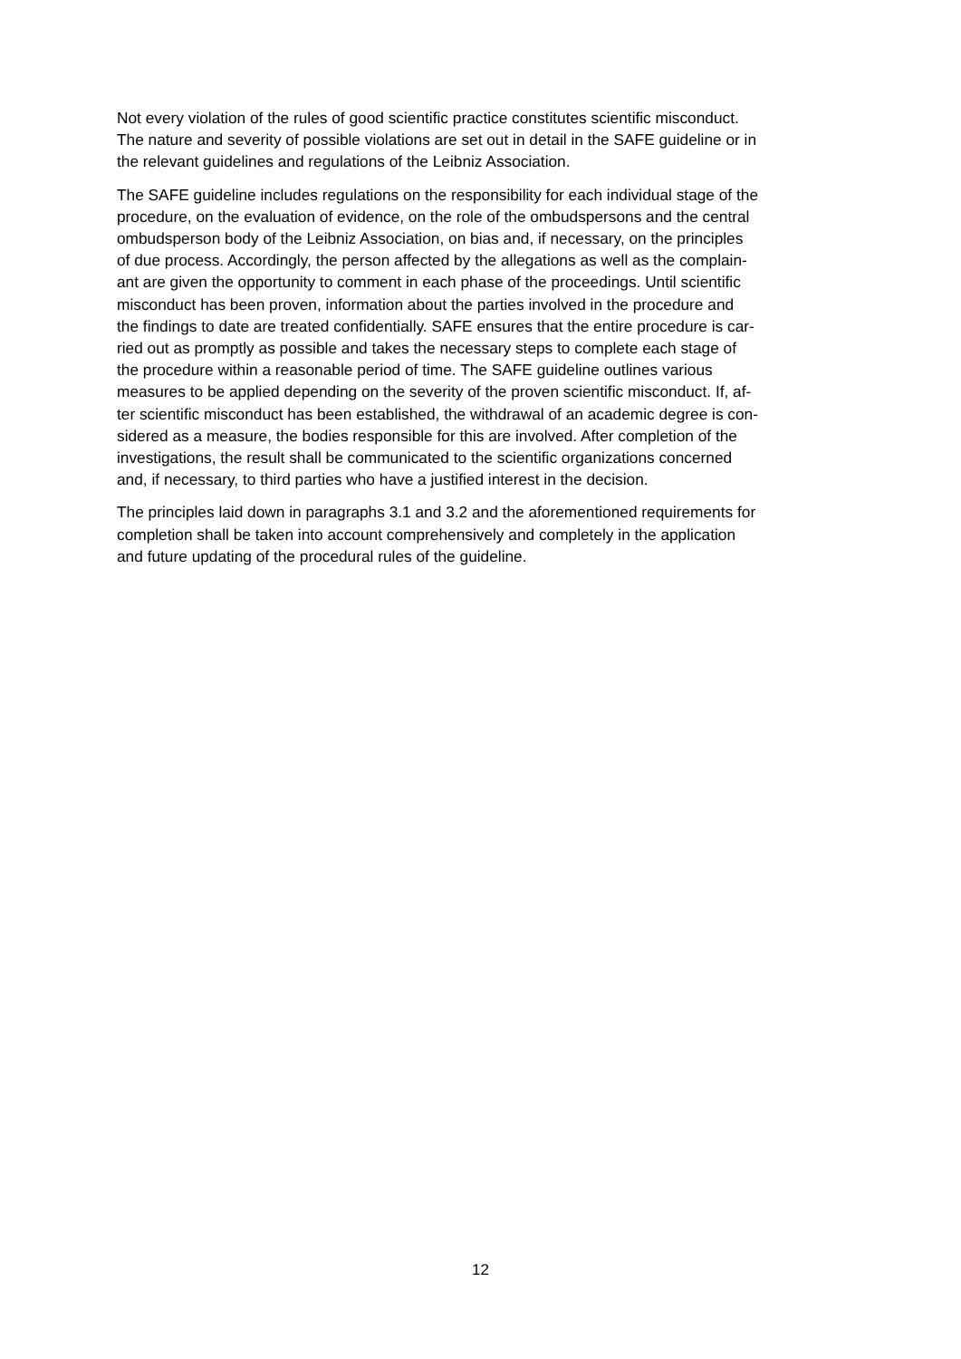Not every violation of the rules of good scientific practice constitutes scientific misconduct.
The nature and severity of possible violations are set out in detail in the SAFE guideline or in
the relevant guidelines and regulations of the Leibniz Association.
The SAFE guideline includes regulations on the responsibility for each individual stage of the
procedure, on the evaluation of evidence, on the role of the ombudspersons and the central
ombudsperson body of the Leibniz Association, on bias and, if necessary, on the principles
of due process. Accordingly, the person affected by the allegations as well as the complain-
ant are given the opportunity to comment in each phase of the proceedings. Until scientific
misconduct has been proven, information about the parties involved in the procedure and
the findings to date are treated confidentially. SAFE ensures that the entire procedure is car-
ried out as promptly as possible and takes the necessary steps to complete each stage of
the procedure within a reasonable period of time. The SAFE guideline outlines various
measures to be applied depending on the severity of the proven scientific misconduct. If, af-
ter scientific misconduct has been established, the withdrawal of an academic degree is con-
sidered as a measure, the bodies responsible for this are involved. After completion of the
investigations, the result shall be communicated to the scientific organizations concerned
and, if necessary, to third parties who have a justified interest in the decision.
The principles laid down in paragraphs 3.1 and 3.2 and the aforementioned requirements for
completion shall be taken into account comprehensively and completely in the application
and future updating of the procedural rules of the guideline.
12